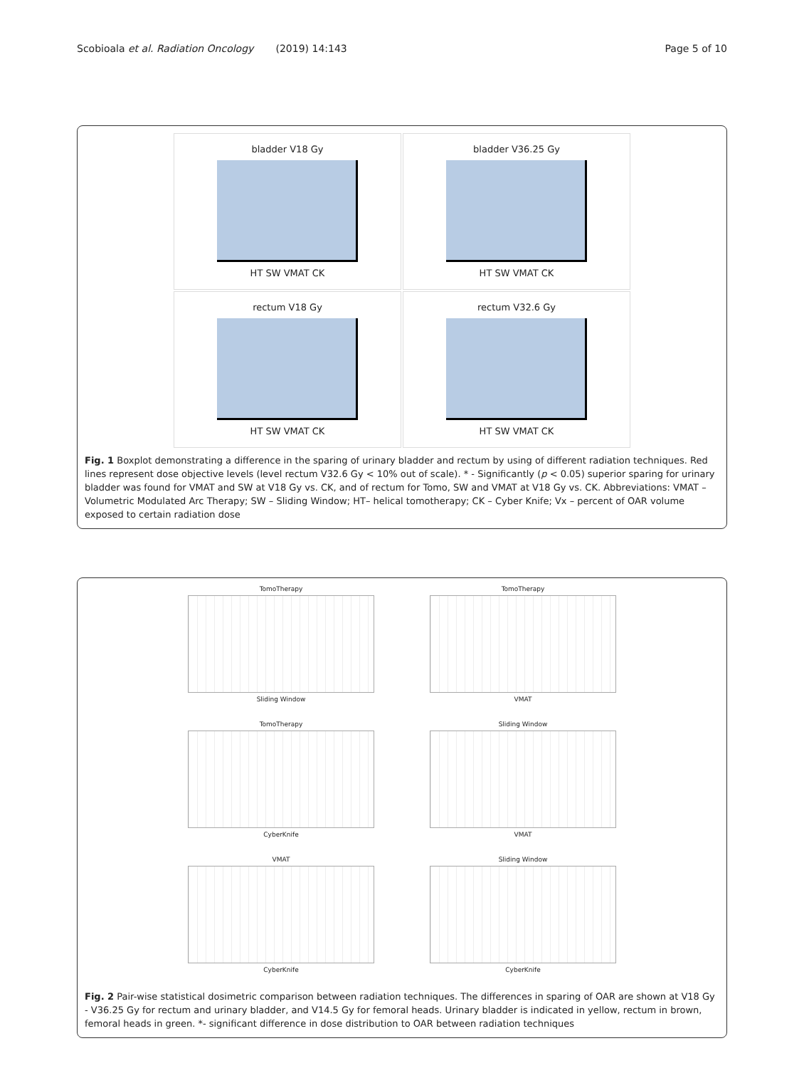Scobioala et al. Radiation Oncology (2019) 14:143 Page 5 of 10
bladder V18 Gy
HT SW VMAT CK
bladder V36.25 Gy
HT SW VMAT CK
rectum V18 Gy
HT SW VMAT CK
rectum V32.6 Gy
HT SW VMAT CK
Fig. 1 Boxplot demonstrating a difference in the sparing of urinary bladder and rectum by using of different radiation techniques. Red lines represent dose objective levels (level rectum V32.6 Gy < 10% out of scale). * - Significantly (p < 0.05) superior sparing for urinary bladder was found for VMAT and SW at V18 Gy vs. CK, and of rectum for Tomo, SW and VMAT at V18 Gy vs. CK. Abbreviations: VMAT – Volumetric Modulated Arc Therapy; SW – Sliding Window; HT– helical tomotherapy; CK – Cyber Knife; Vx – percent of OAR volume exposed to certain radiation dose
TomoTherapy
Sliding Window
TomoTherapy
VMAT
TomoTherapy
CyberKnife
Sliding Window
VMAT
VMAT
CyberKnife
Sliding Window
CyberKnife
Fig. 2 Pair-wise statistical dosimetric comparison between radiation techniques. The differences in sparing of OAR are shown at V18 Gy - V36.25 Gy for rectum and urinary bladder, and V14.5 Gy for femoral heads. Urinary bladder is indicated in yellow, rectum in brown, femoral heads in green. *- significant difference in dose distribution to OAR between radiation techniques